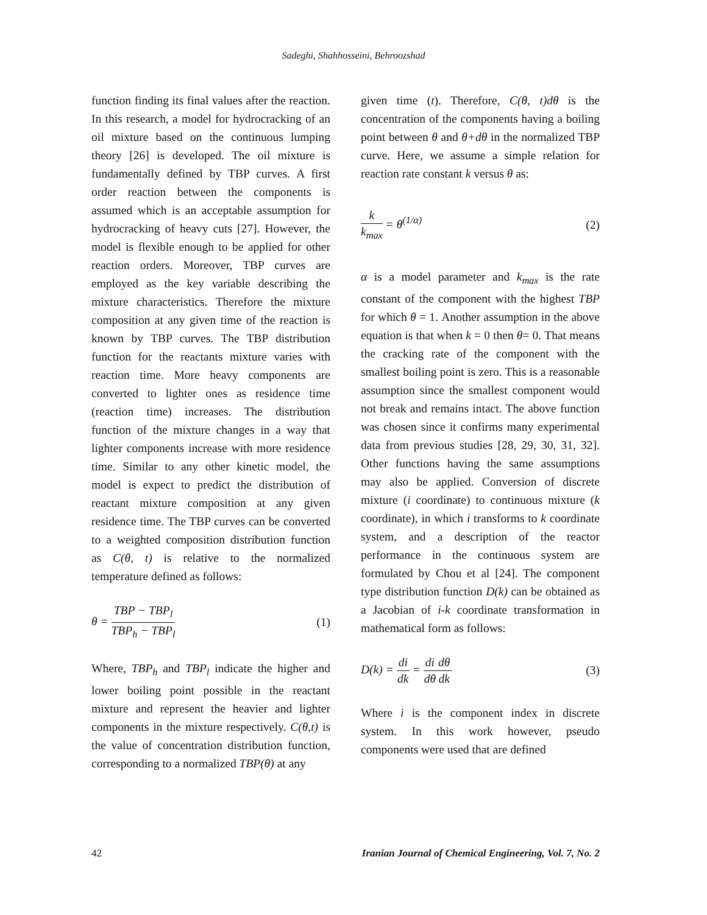Sadeghi, Shahhosseini, Behroozshad
function finding its final values after the reaction. In this research, a model for hydrocracking of an oil mixture based on the continuous lumping theory [26] is developed. The oil mixture is fundamentally defined by TBP curves. A first order reaction between the components is assumed which is an acceptable assumption for hydrocracking of heavy cuts [27]. However, the model is flexible enough to be applied for other reaction orders. Moreover, TBP curves are employed as the key variable describing the mixture characteristics. Therefore the mixture composition at any given time of the reaction is known by TBP curves. The TBP distribution function for the reactants mixture varies with reaction time. More heavy components are converted to lighter ones as residence time (reaction time) increases. The distribution function of the mixture changes in a way that lighter components increase with more residence time. Similar to any other kinetic model, the model is expect to predict the distribution of reactant mixture composition at any given residence time. The TBP curves can be converted to a weighted composition distribution function as C(θ, t) is relative to the normalized temperature defined as follows:
θ = TBP − TBP<sub>l</sub> TBP<sub>h</sub> − TBP<sub>l</sub> (1)
Where, TBP<sub>h</sub> and TBP<sub>l</sub> indicate the higher and lower boiling point possible in the reactant mixture and represent the heavier and lighter components in the mixture respectively. C(θ,t) is the value of concentration distribution function, corresponding to a normalized TBP(θ) at any
given time (t). Therefore, C(θ, t)dθ is the concentration of the components having a boiling point between θ and θ+dθ in the normalized TBP curve. Here, we assume a simple relation for reaction rate constant k versus θ as:
k k<sub>max</sub> = θ<sup>(1/α)</sup> (2)
α is a model parameter and k<sub>max</sub> is the rate constant of the component with the highest TBP for which θ = 1. Another assumption in the above equation is that when k = 0 then θ= 0. That means the cracking rate of the component with the smallest boiling point is zero. This is a reasonable assumption since the smallest component would not break and remains intact. The above function was chosen since it confirms many experimental data from previous studies [28, 29, 30, 31, 32]. Other functions having the same assumptions may also be applied. Conversion of discrete mixture (i coordinate) to continuous mixture (k coordinate), in which i transforms to k coordinate system, and a description of the reactor performance in the continuous system are formulated by Chou et al [24]. The component type distribution function D(k) can be obtained as a Jacobian of i-k coordinate transformation in mathematical form as follows:
D(k) = di dk = di dθ dθ dk (3)
Where i is the component index in discrete system. In this work however, pseudo components were used that are defined
42 Iranian Journal of Chemical Engineering, Vol. 7, No. 2